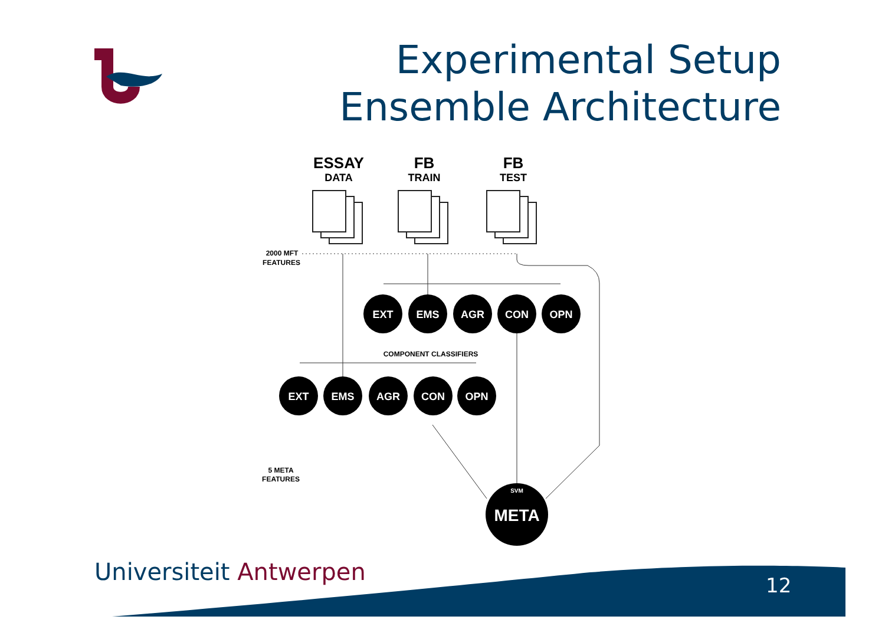Experimental Setup
Ensemble Architecture
ESSAY
DATA
FB
TRAIN
FB
TEST
2000 MFT
FEATURES
EXT
EMS
AGR
CON
OPN
EXT
EMS
AGR
CON
OPN
COMPONENT CLASSIFIERS
5 META
FEATURES
SVM
META
Universiteit Antwerpen 12